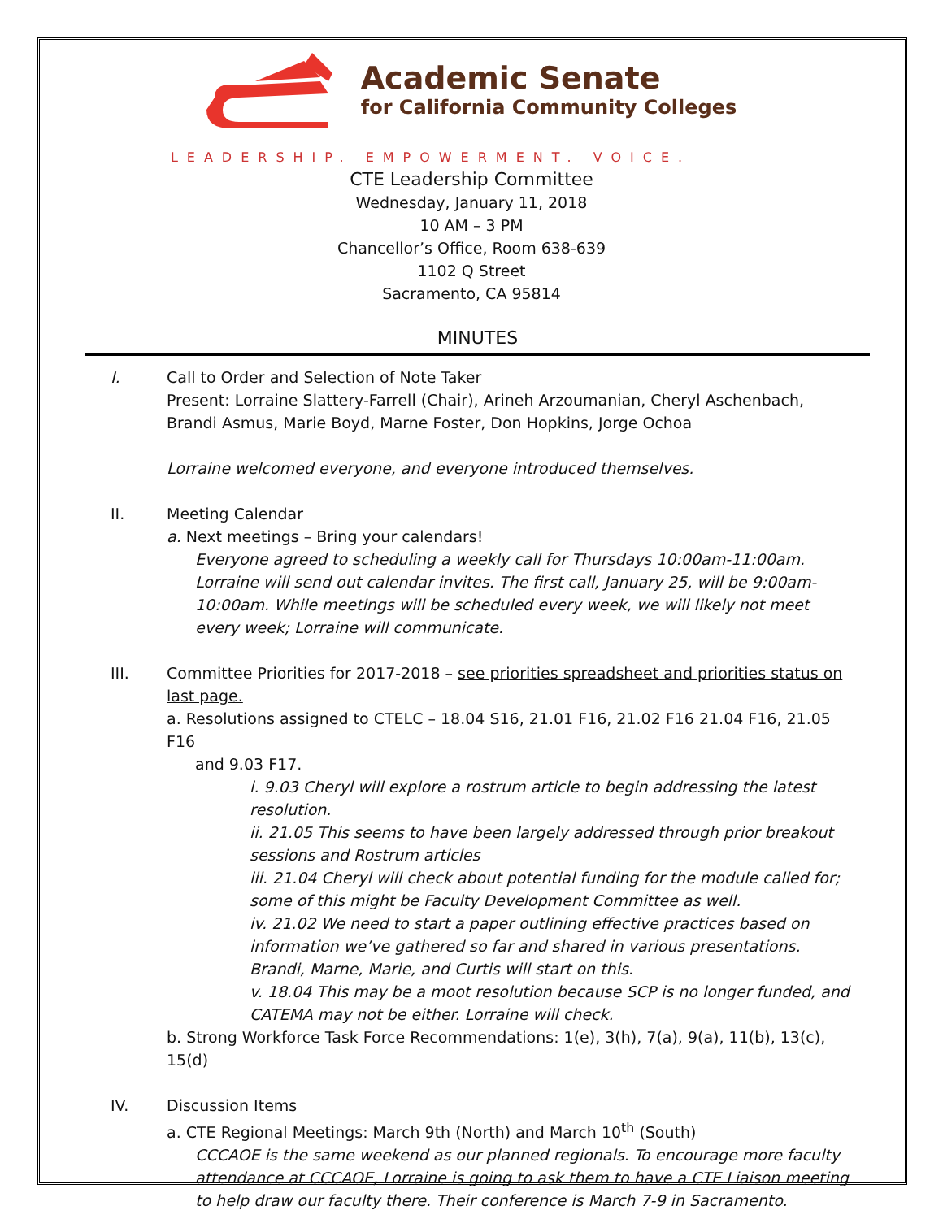Academic Senate
for California Community Colleges
LEADERSHIP. EMPOWERMENT. VOICE.
CTE Leadership Committee
Wednesday, January 11, 2018
10 AM – 3 PM
Chancellor’s Office, Room 638-639
1102 Q Street
Sacramento, CA 95814
MINUTES
I. Call to Order and Selection of Note Taker
Present: Lorraine Slattery-Farrell (Chair), Arineh Arzoumanian, Cheryl Aschenbach, Brandi Asmus, Marie Boyd, Marne Foster, Don Hopkins, Jorge Ochoa
Lorraine welcomed everyone, and everyone introduced themselves.
II. Meeting Calendar
a. Next meetings – Bring your calendars!
Everyone agreed to scheduling a weekly call for Thursdays 10:00am-11:00am. Lorraine will send out calendar invites. The first call, January 25, will be 9:00am-10:00am. While meetings will be scheduled every week, we will likely not meet every week; Lorraine will communicate.
III. Committee Priorities for 2017-2018 – see priorities spreadsheet and priorities status on last page.
a. Resolutions assigned to CTELC – 18.04 S16, 21.01 F16, 21.02 F16 21.04 F16, 21.05 F16
and 9.03 F17.
i. 9.03 Cheryl will explore a rostrum article to begin addressing the latest resolution.
ii. 21.05 This seems to have been largely addressed through prior breakout sessions and Rostrum articles
iii. 21.04 Cheryl will check about potential funding for the module called for; some of this might be Faculty Development Committee as well.
iv. 21.02 We need to start a paper outlining effective practices based on information we’ve gathered so far and shared in various presentations. Brandi, Marne, Marie, and Curtis will start on this.
v. 18.04 This may be a moot resolution because SCP is no longer funded, and CATEMA may not be either. Lorraine will check.
b. Strong Workforce Task Force Recommendations: 1(e), 3(h), 7(a), 9(a), 11(b), 13(c), 15(d)
IV. Discussion Items
a. CTE Regional Meetings: March 9th (North) and March 10<sup>th</sup> (South)
CCCAOE is the same weekend as our planned regionals. To encourage more faculty attendance at CCCAOE, Lorraine is going to ask them to have a CTE Liaison meeting to help draw our faculty there. Their conference is March 7-9 in Sacramento.